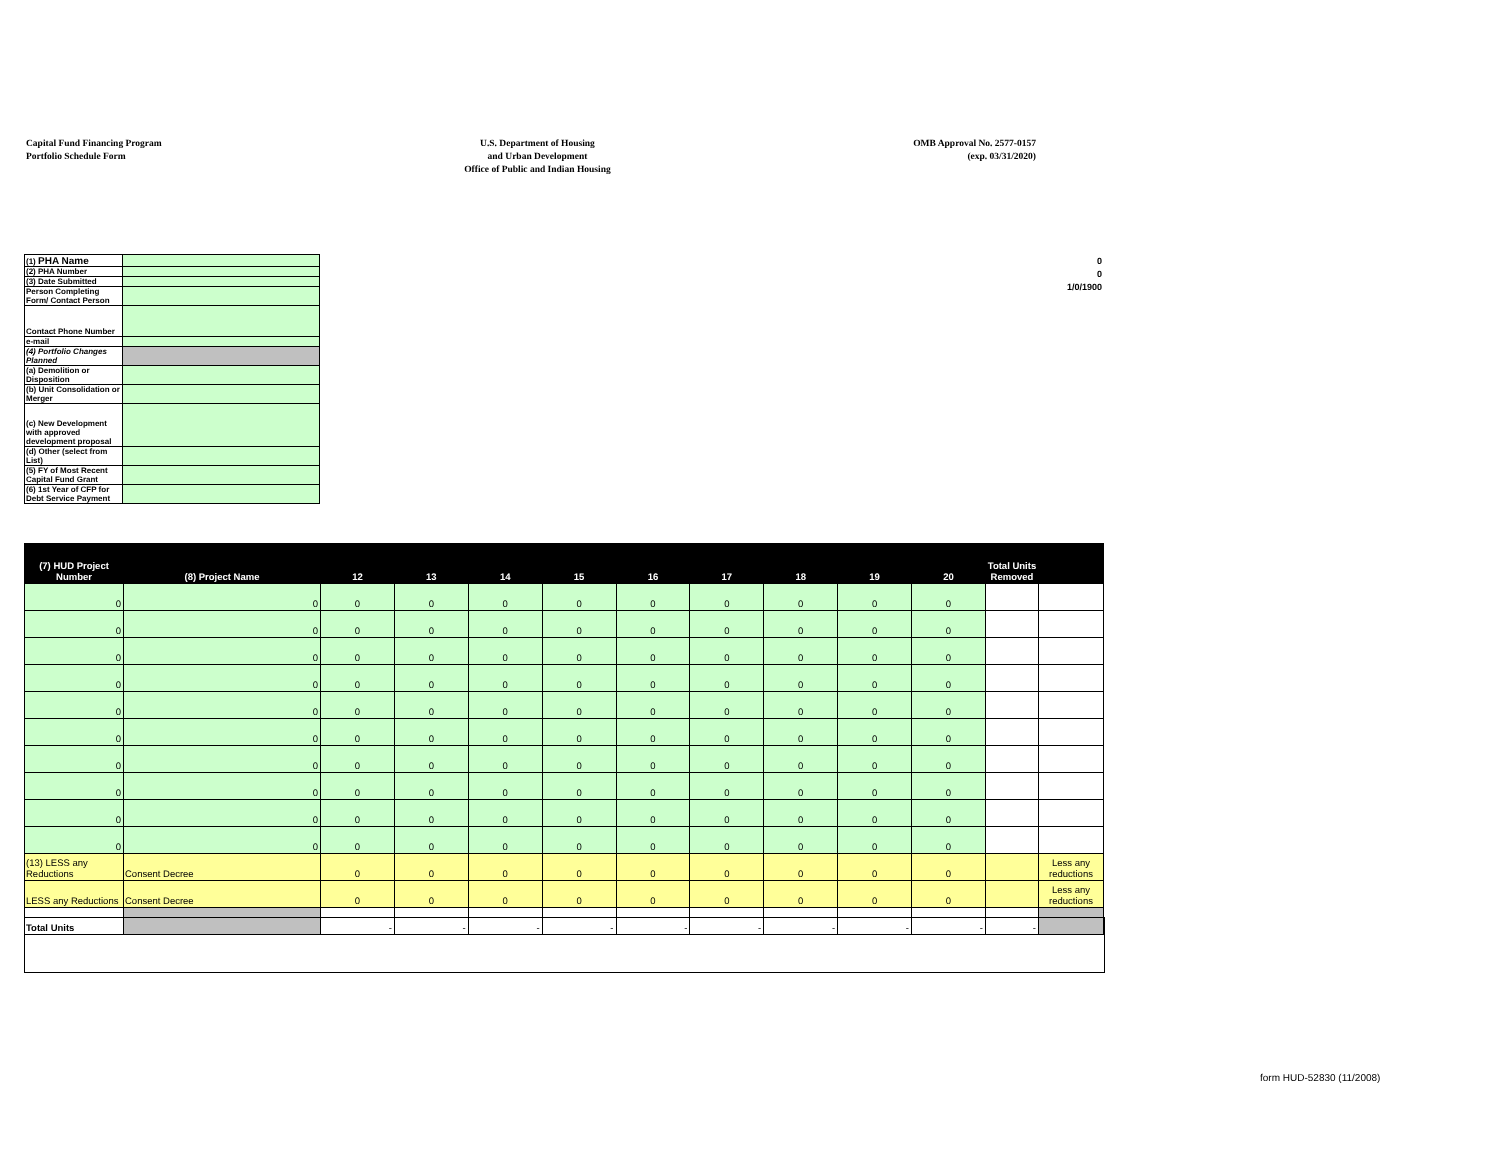Capital Fund Financing Program
Portfolio Schedule Form
U.S. Department of Housing
and Urban Development
Office of Public and Indian Housing
OMB Approval No. 2577-0157
(exp. 03/31/2020)
0
0
1/0/1900
| (1) PHA Name | |
| (2) PHA Number | |
| (3) Date Submitted | |
| Person Completing Form/ Contact Person | |
| Contact Phone Number | |
| e-mail | |
| (4) Portfolio Changes Planned | |
| (a) Demolition or Disposition | |
| (b) Unit Consolidation or Merger | |
| (c) New Development with approved development proposal | |
| (d) Other (select from List) | |
| (5) FY of Most Recent Capital Fund Grant | |
| (6) 1st Year of CFP for Debt Service Payment | |
| (7) HUD Project Number | (8) Project Name | 12 | 13 | 14 | 15 | 16 | 17 | 18 | 19 | 20 | Total Units Removed | |
| --- | --- | --- | --- | --- | --- | --- | --- | --- | --- | --- | --- | --- |
| 0 | 0 | 0 | 0 | 0 | 0 | 0 | 0 | 0 | 0 | 0 | | |
| 0 | 0 | 0 | 0 | 0 | 0 | 0 | 0 | 0 | 0 | 0 | | |
| 0 | 0 | 0 | 0 | 0 | 0 | 0 | 0 | 0 | 0 | 0 | | |
| 0 | 0 | 0 | 0 | 0 | 0 | 0 | 0 | 0 | 0 | 0 | | |
| 0 | 0 | 0 | 0 | 0 | 0 | 0 | 0 | 0 | 0 | 0 | | |
| 0 | 0 | 0 | 0 | 0 | 0 | 0 | 0 | 0 | 0 | 0 | | |
| 0 | 0 | 0 | 0 | 0 | 0 | 0 | 0 | 0 | 0 | 0 | | |
| 0 | 0 | 0 | 0 | 0 | 0 | 0 | 0 | 0 | 0 | 0 | | |
| 0 | 0 | 0 | 0 | 0 | 0 | 0 | 0 | 0 | 0 | 0 | | |
| 0 | 0 | 0 | 0 | 0 | 0 | 0 | 0 | 0 | 0 | 0 | | |
| (13) LESS any Reductions | Consent Decree | 0 | 0 | 0 | 0 | 0 | 0 | 0 | 0 | 0 | | Less any reductions |
| LESS any Reductions | Consent Decree | 0 | 0 | 0 | 0 | 0 | 0 | 0 | 0 | 0 | | Less any reductions |
| Total Units | | - | - | - | - | - | - | - | - | - | - | |
form HUD-52830 (11/2008)